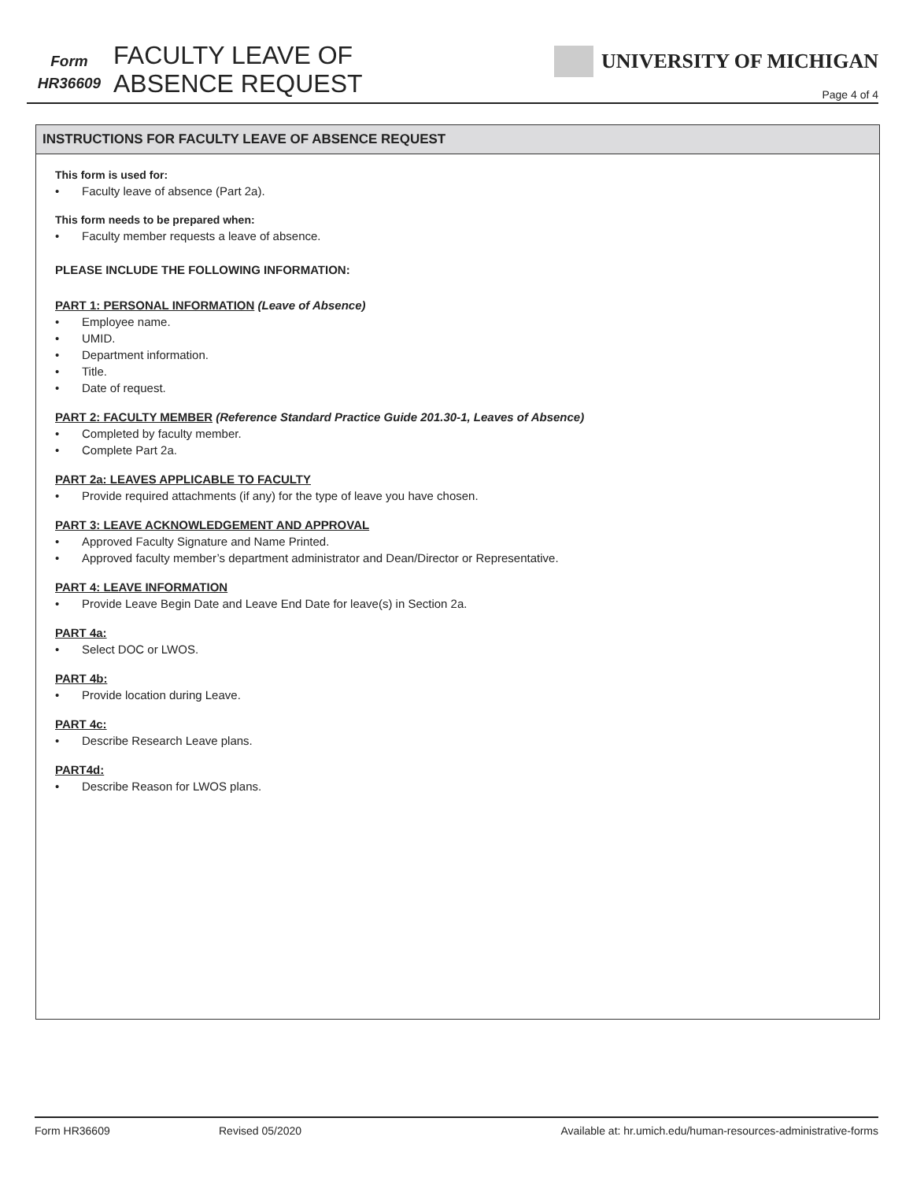Form
HR36609
FACULTY LEAVE OF
ABSENCE REQUEST
UNIVERSITY OF MICHIGAN
Page 4 of 4
INSTRUCTIONS FOR FACULTY LEAVE OF ABSENCE REQUEST
This form is used for:
• Faculty leave of absence (Part 2a).
This form needs to be prepared when:
• Faculty member requests a leave of absence.
PLEASE INCLUDE THE FOLLOWING INFORMATION:
PART 1: PERSONAL INFORMATION (Leave of Absence)
• Employee name.
• UMID.
• Department information.
• Title.
• Date of request.
PART 2: FACULTY MEMBER (Reference Standard Practice Guide 201.30-1, Leaves of Absence)
• Completed by faculty member.
• Complete Part 2a.
PART 2a: LEAVES APPLICABLE TO FACULTY
• Provide required attachments (if any) for the type of leave you have chosen.
PART 3: LEAVE ACKNOWLEDGEMENT AND APPROVAL
• Approved Faculty Signature and Name Printed.
• Approved faculty member’s department administrator and Dean/Director or Representative.
PART 4: LEAVE INFORMATION
• Provide Leave Begin Date and Leave End Date for leave(s) in Section 2a.
PART 4a:
• Select DOC or LWOS.
PART 4b:
• Provide location during Leave.
PART 4c:
• Describe Research Leave plans.
PART4d:
• Describe Reason for LWOS plans.
Form HR36609 Revised 05/2020 Available at: hr.umich.edu/human-resources-administrative-forms